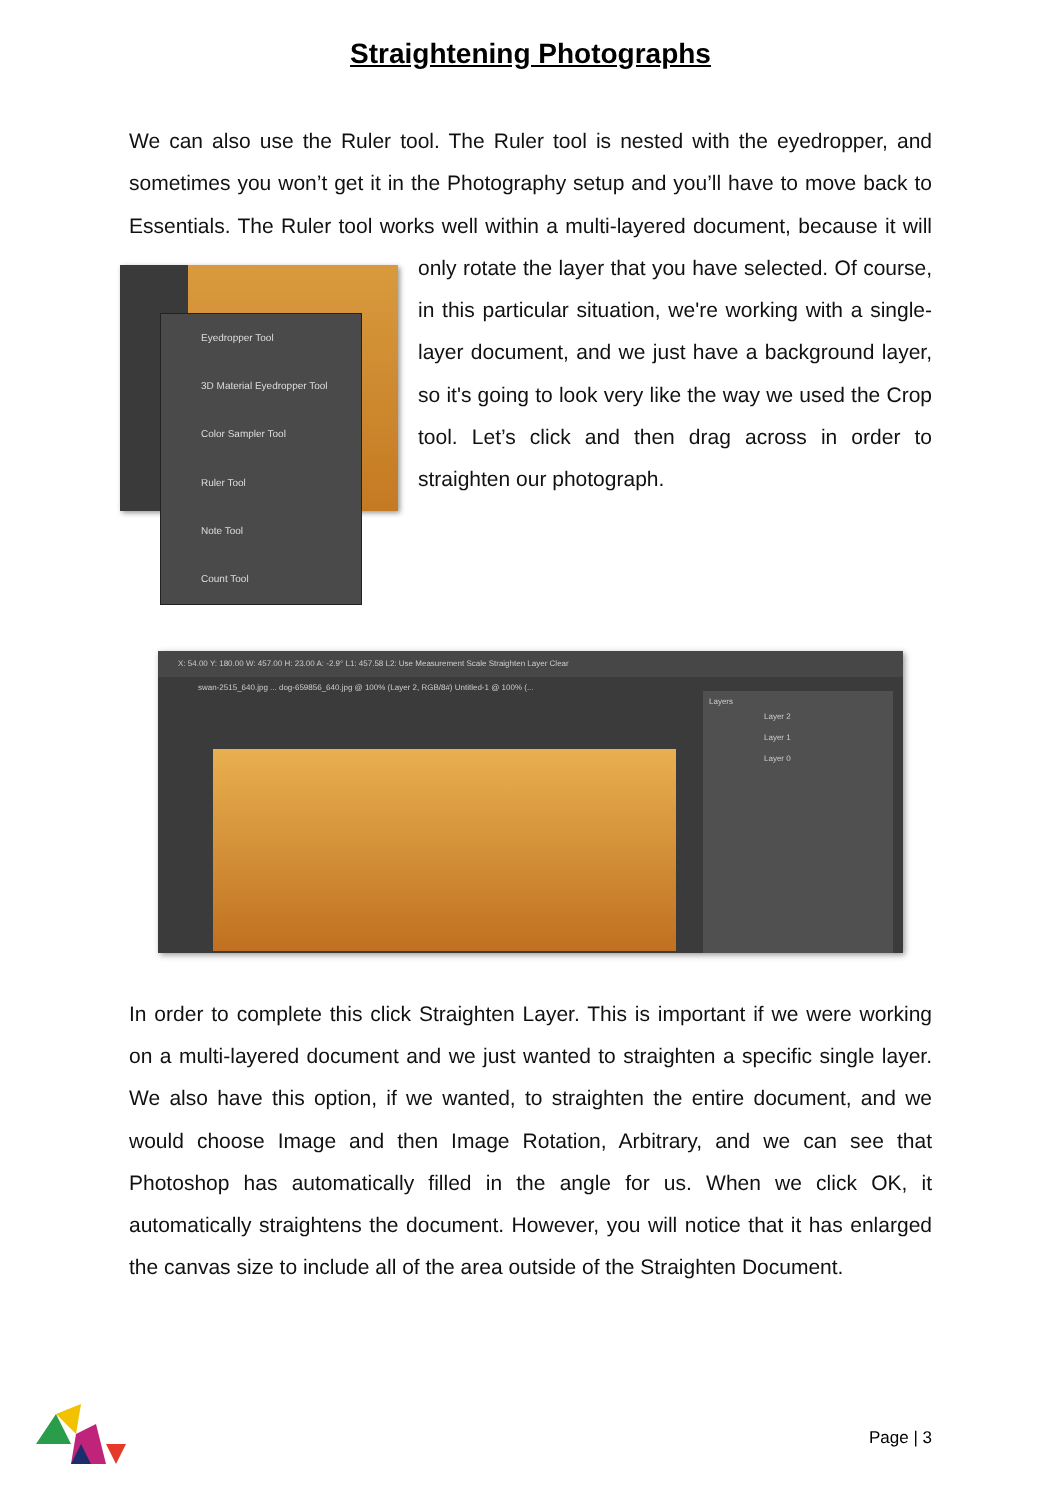Straightening Photographs
We can also use the Ruler tool. The Ruler tool is nested with the eyedropper, and sometimes you won’t get it in the Photography setup and you’ll have to move back to Essentials. The Ruler tool works well within a multi-layered document, because it will
Eyedropper Tool
3D Material Eyedropper Tool
Color Sampler Tool
Ruler Tool
Note Tool
Count Tool
only rotate the layer that you have selected. Of course, in this particular situation, we're working with a single-layer document, and we just have a background layer, so it's going to look very like the way we used the Crop tool. Let’s click and then drag across in order to straighten our photograph.
X: 54.00 Y: 180.00 W: 457.00 H: 23.00 A: -2.9° L1: 457.58 L2: Use Measurement Scale Straighten Layer Clear
swan-2515_640.jpg ... dog-659856_640.jpg @ 100% (Layer 2, RGB/8#) Untitled-1 @ 100% (...
Layers
Layer 2
Layer 1
Layer 0
In order to complete this click Straighten Layer. This is important if we were working on a multi-layered document and we just wanted to straighten a specific single layer. We also have this option, if we wanted, to straighten the entire document, and we would choose Image and then Image Rotation, Arbitrary, and we can see that Photoshop has automatically filled in the angle for us. When we click OK, it automatically straightens the document. However, you will notice that it has enlarged the canvas size to include all of the area outside of the Straighten Document.
Page | 3